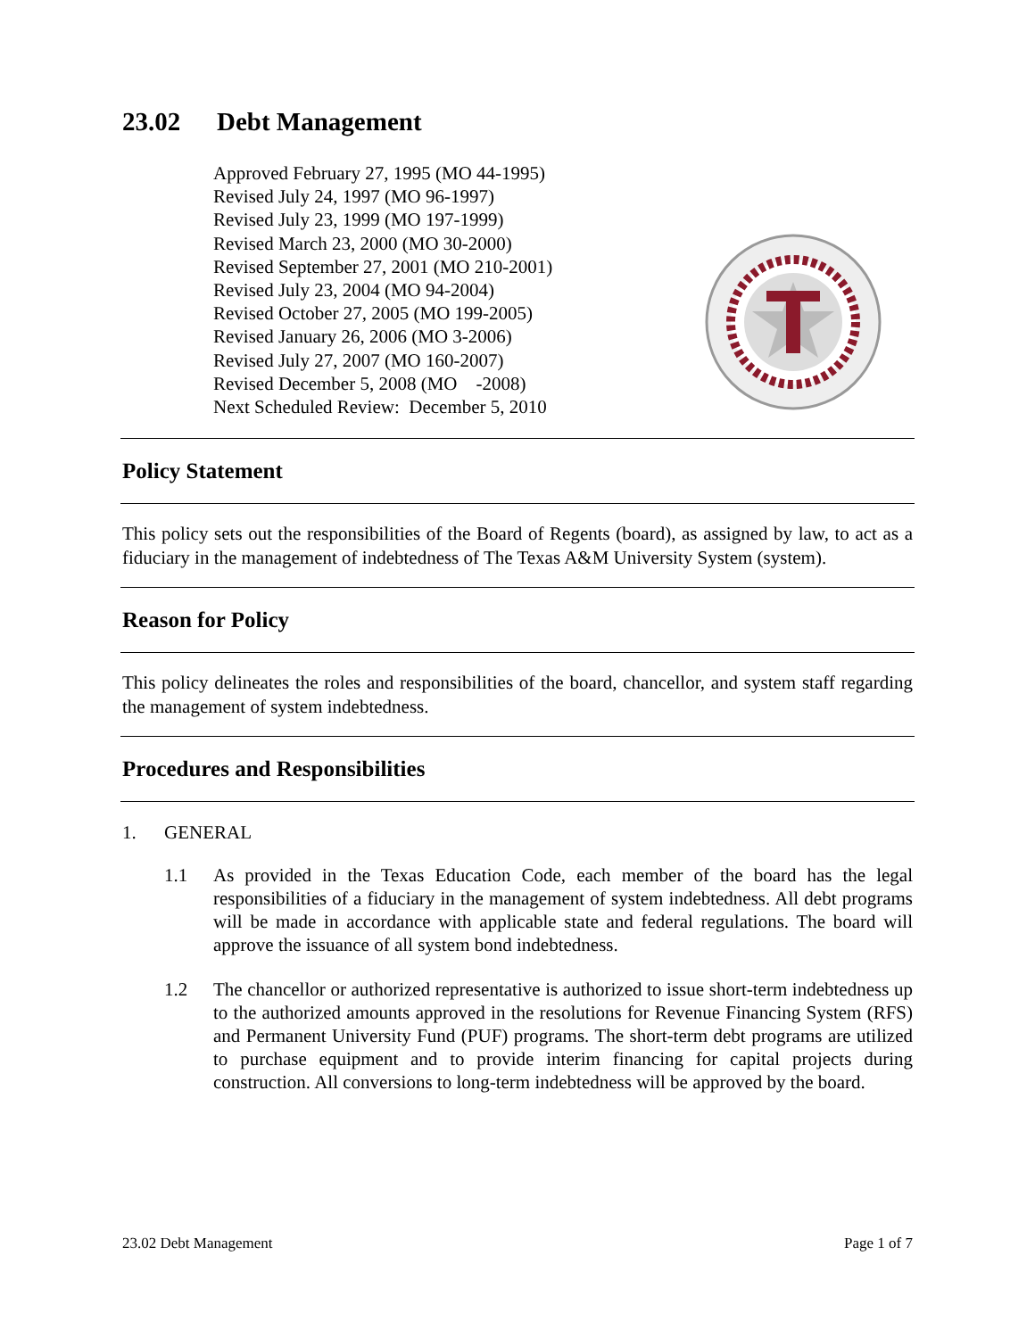23.02 Debt Management
Approved February 27, 1995 (MO 44-1995)
Revised July 24, 1997 (MO 96-1997)
Revised July 23, 1999 (MO 197-1999)
Revised March 23, 2000 (MO 30-2000)
Revised September 27, 2001 (MO 210-2001)
Revised July 23, 2004 (MO 94-2004)
Revised October 27, 2005 (MO 199-2005)
Revised January 26, 2006 (MO 3-2006)
Revised July 27, 2007 (MO 160-2007)
Revised December 5, 2008 (MO -2008)
Next Scheduled Review: December 5, 2010
Policy Statement
This policy sets out the responsibilities of the Board of Regents (board), as assigned by law, to act as a fiduciary in the management of indebtedness of The Texas A&M University System (system).
Reason for Policy
This policy delineates the roles and responsibilities of the board, chancellor, and system staff regarding the management of system indebtedness.
Procedures and Responsibilities
1. GENERAL
1.1 As provided in the Texas Education Code, each member of the board has the legal responsibilities of a fiduciary in the management of system indebtedness. All debt programs will be made in accordance with applicable state and federal regulations. The board will approve the issuance of all system bond indebtedness.
1.2 The chancellor or authorized representative is authorized to issue short-term indebtedness up to the authorized amounts approved in the resolutions for Revenue Financing System (RFS) and Permanent University Fund (PUF) programs. The short-term debt programs are utilized to purchase equipment and to provide interim financing for capital projects during construction. All conversions to long-term indebtedness will be approved by the board.
23.02 Debt Management Page 1 of 7